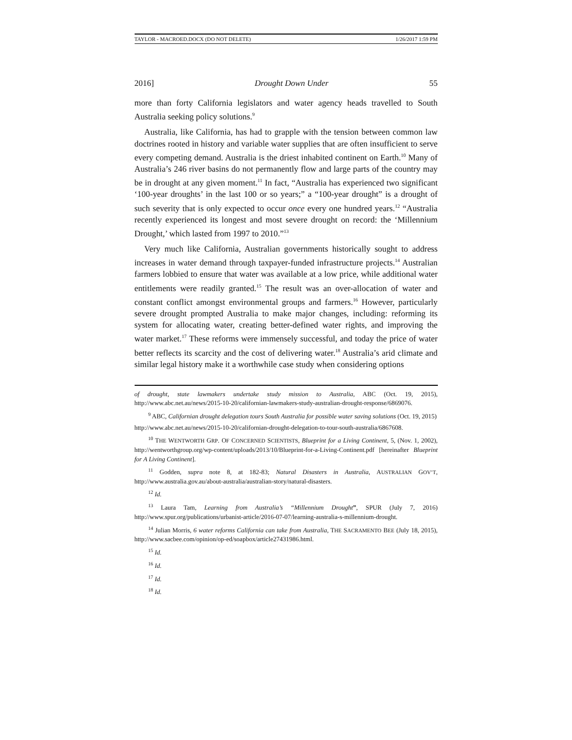TAYLOR - MACROED.DOCX (DO NOT DELETE) 1/26/2017 1:59 PM
2016] Drought Down Under 55
more than forty California legislators and water agency heads travelled to South Australia seeking policy solutions.<sup>9</sup>
Australia, like California, has had to grapple with the tension between common law doctrines rooted in history and variable water supplies that are often insufficient to serve every competing demand. Australia is the driest inhabited continent on Earth.<sup>10</sup> Many of Australia’s 246 river basins do not permanently flow and large parts of the country may be in drought at any given moment.<sup>11</sup> In fact, “Australia has experienced two significant ‘100-year droughts’ in the last 100 or so years;” a “100-year drought” is a drought of such severity that is only expected to occur once every one hundred years.<sup>12</sup> “Australia recently experienced its longest and most severe drought on record: the ‘Millennium Drought,’ which lasted from 1997 to 2010.”<sup>13</sup>
Very much like California, Australian governments historically sought to address increases in water demand through taxpayer-funded infrastructure projects.<sup>14</sup> Australian farmers lobbied to ensure that water was available at a low price, while additional water entitlements were readily granted.<sup>15</sup> The result was an over-allocation of water and constant conflict amongst environmental groups and farmers.<sup>16</sup> However, particularly severe drought prompted Australia to make major changes, including: reforming its system for allocating water, creating better-defined water rights, and improving the water market.<sup>17</sup> These reforms were immensely successful, and today the price of water better reflects its scarcity and the cost of delivering water.<sup>18</sup> Australia’s arid climate and similar legal history make it a worthwhile case study when considering options
of drought, state lawmakers undertake study mission to Australia, ABC (Oct. 19, 2015), http://www.abc.net.au/news/2015-10-20/californian-lawmakers-study-australian-drought-response/6869076.
<sup>9</sup> ABC, Californian drought delegation tours South Australia for possible water saving solutions (Oct. 19, 2015)
http://www.abc.net.au/news/2015-10-20/californian-drought-delegation-to-tour-south-australia/6867608.
<sup>10</sup> THE WENTWORTH GRP. OF CONCERNED SCIENTISTS, Blueprint for a Living Continent, 5, (Nov. 1, 2002), http://wentworthgroup.org/wp-content/uploads/2013/10/Blueprint-for-a-Living-Continent.pdf [hereinafter Blueprint for A Living Continent].
<sup>11</sup> Godden, supra note 8, at 182-83; Natural Disasters in Australia, AUSTRALIAN GOV’T, http://www.australia.gov.au/about-australia/australian-story/natural-disasters.
<sup>12</sup> Id.
<sup>13</sup> Laura Tam, Learning from Australia’s “Millennium Drought”, SPUR (July 7, 2016) http://www.spur.org/publications/urbanist-article/2016-07-07/learning-australia-s-millennium-drought.
<sup>14</sup> Julian Morris, 6 water reforms California can take from Australia, THE SACRAMENTO BEE (July 18, 2015), http://www.sacbee.com/opinion/op-ed/soapbox/article27431986.html.
<sup>15</sup> Id.
<sup>16</sup> Id.
<sup>17</sup> Id.
<sup>18</sup> Id.